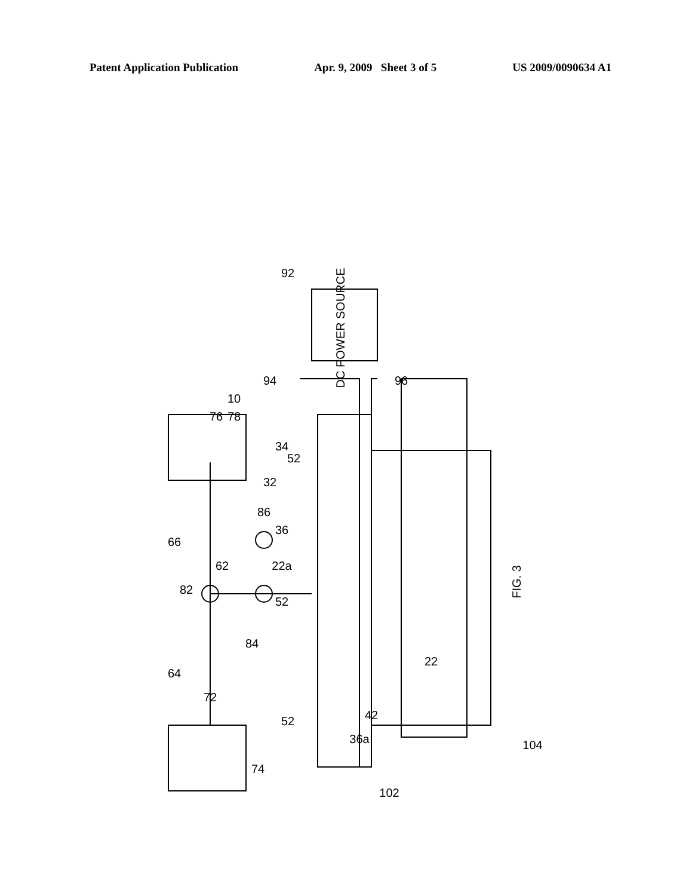Patent Application Publication Apr. 9, 2009 Sheet 3 of 5 US 2009/0090634 A1
DC POWER SOURCE
92
94
96
10
76
78
34
52
32
36
22a
52
66
82
62
86
84
64
72
74
52
42
36a
22
104
102
FIG. 3